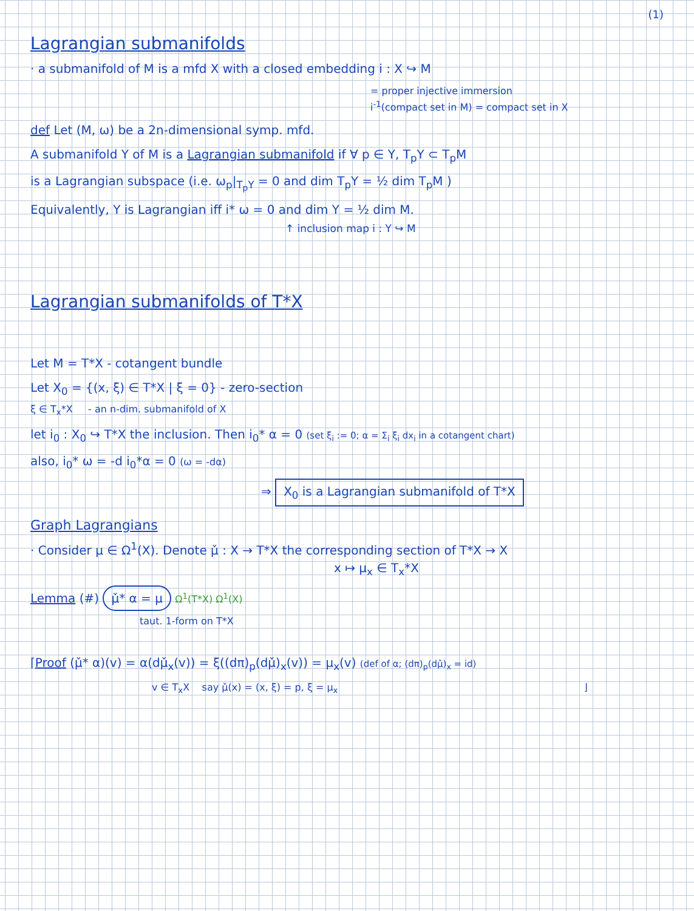(1)
Lagrangian submanifolds
· a submanifold of M is a mfd X with a closed embedding i : X ↪ M
= proper injective immersion
i<sup>-1</sup>(compact set in M) = compact set in X
def Let (M, ω) be a 2n-dimensional symp. mfd.
A submanifold Y of M is a Lagrangian submanifold if ∀ p ∈ Y, T<sub>p</sub>Y ⊂ T<sub>p</sub>M
is a Lagrangian subspace (i.e. ω<sub>p</sub>|<sub>T<sub>p</sub>Y</sub> = 0 and dim T<sub>p</sub>Y = ½ dim T<sub>p</sub>M )
Equivalently, Y is Lagrangian iff i* ω = 0 and dim Y = ½ dim M.
↑ inclusion map i : Y ↪ M
Lagrangian submanifolds of T*X
Let M = T*X - cotangent bundle
Let X<sub>0</sub> = {(x, ξ) ∈ T*X | ξ = 0} - zero-section
ξ ∈ T<sub>x</sub>*X - an n-dim. submanifold of X
let i<sub>0</sub> : X<sub>0</sub> ↪ T*X the inclusion. Then i<sub>0</sub>* α = 0 (set ξ<sub>i</sub> := 0; α = Σ<sub>i</sub> ξ<sub>i</sub> dx<sub>i</sub> in a cotangent chart)
also, i<sub>0</sub>* ω = -d i<sub>0</sub>*α = 0 (ω = -dα)
⇒ X<sub>0</sub> is a Lagrangian submanifold of T*X
Graph Lagrangians
· Consider μ ∈ Ω<sup>1</sup>(X). Denote μ̌ : X → T*X the corresponding section of T*X → X
x ↦ μ<sub>x</sub> ∈ T<sub>x</sub>*X
Lemma (#) μ̌* α = μ Ω<sup>1</sup>(T*X) Ω<sup>1</sup>(X)
taut. 1-form on T*X
⌈Proof (μ̌* α)(v) = α(dμ̌<sub>x</sub>(v)) = ξ((dπ)<sub>p</sub>(dμ̌)<sub>x</sub>(v)) = μ<sub>x</sub>(v) (def of α; (dπ)<sub>p</sub>(dμ̌)<sub>x</sub> = id)
v ∈ T<sub>x</sub>X say μ̌(x) = (x, ξ) = p, ξ = μ<sub>x</sub> ⌋